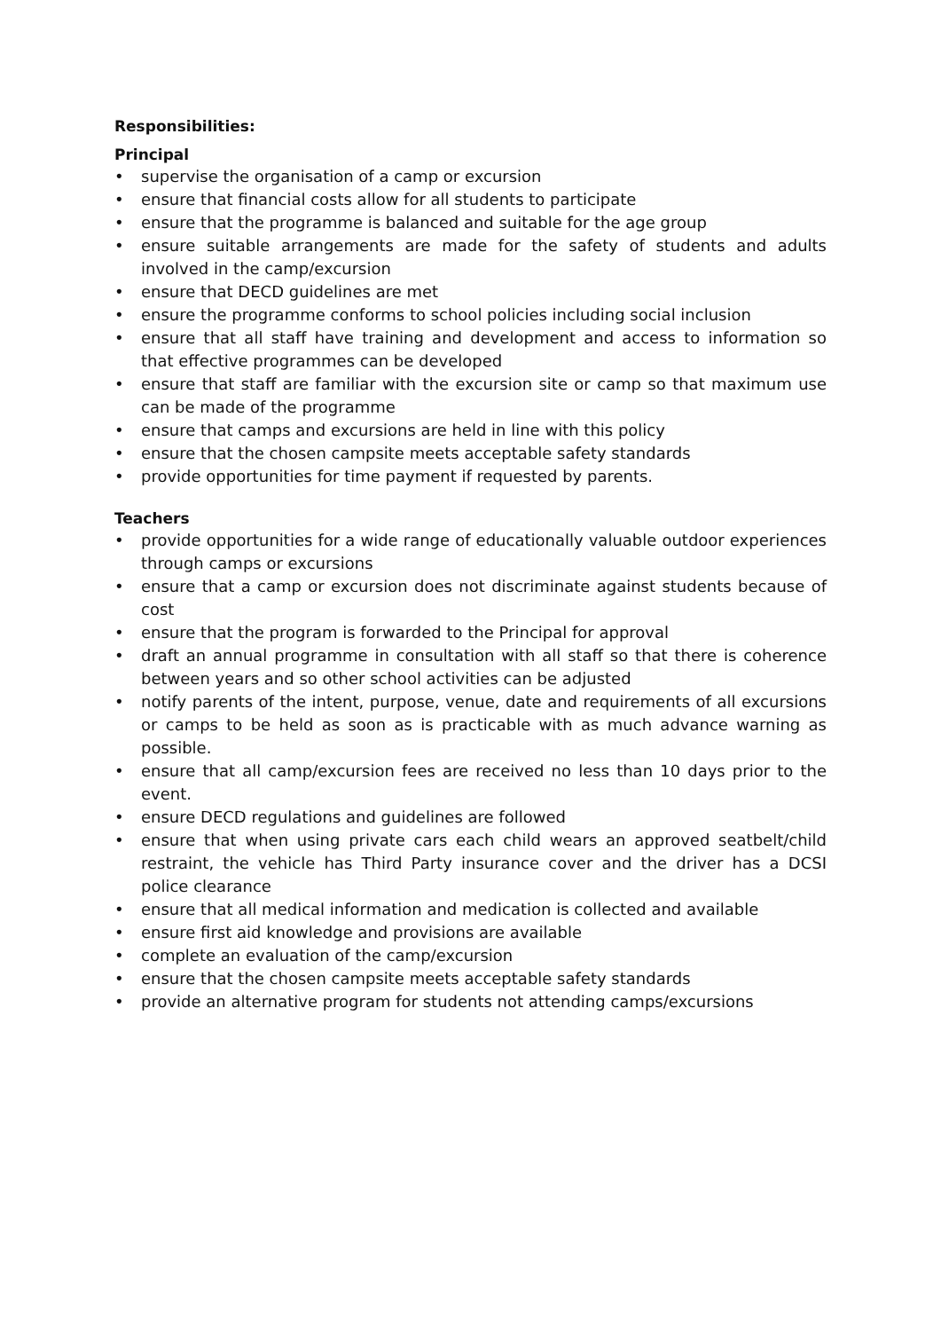Responsibilities:
Principal
• supervise the organisation of a camp or excursion
• ensure that financial costs allow for all students to participate
• ensure that the programme is balanced and suitable for the age group
• ensure suitable arrangements are made for the safety of students and adults involved in the camp/excursion
• ensure that DECD guidelines are met
• ensure the programme conforms to school policies including social inclusion
• ensure that all staff have training and development and access to information so that effective programmes can be developed
• ensure that staff are familiar with the excursion site or camp so that maximum use can be made of the programme
• ensure that camps and excursions are held in line with this policy
• ensure that the chosen campsite meets acceptable safety standards
• provide opportunities for time payment if requested by parents.
Teachers
• provide opportunities for a wide range of educationally valuable outdoor experiences through camps or excursions
• ensure that a camp or excursion does not discriminate against students because of cost
• ensure that the program is forwarded to the Principal for approval
• draft an annual programme in consultation with all staff so that there is coherence between years and so other school activities can be adjusted
• notify parents of the intent, purpose, venue, date and requirements of all excursions or camps to be held as soon as is practicable with as much advance warning as possible.
• ensure that all camp/excursion fees are received no less than 10 days prior to the event.
• ensure DECD regulations and guidelines are followed
• ensure that when using private cars each child wears an approved seatbelt/child restraint, the vehicle has Third Party insurance cover and the driver has a DCSI police clearance
• ensure that all medical information and medication is collected and available
• ensure first aid knowledge and provisions are available
• complete an evaluation of the camp/excursion
• ensure that the chosen campsite meets acceptable safety standards
• provide an alternative program for students not attending camps/excursions